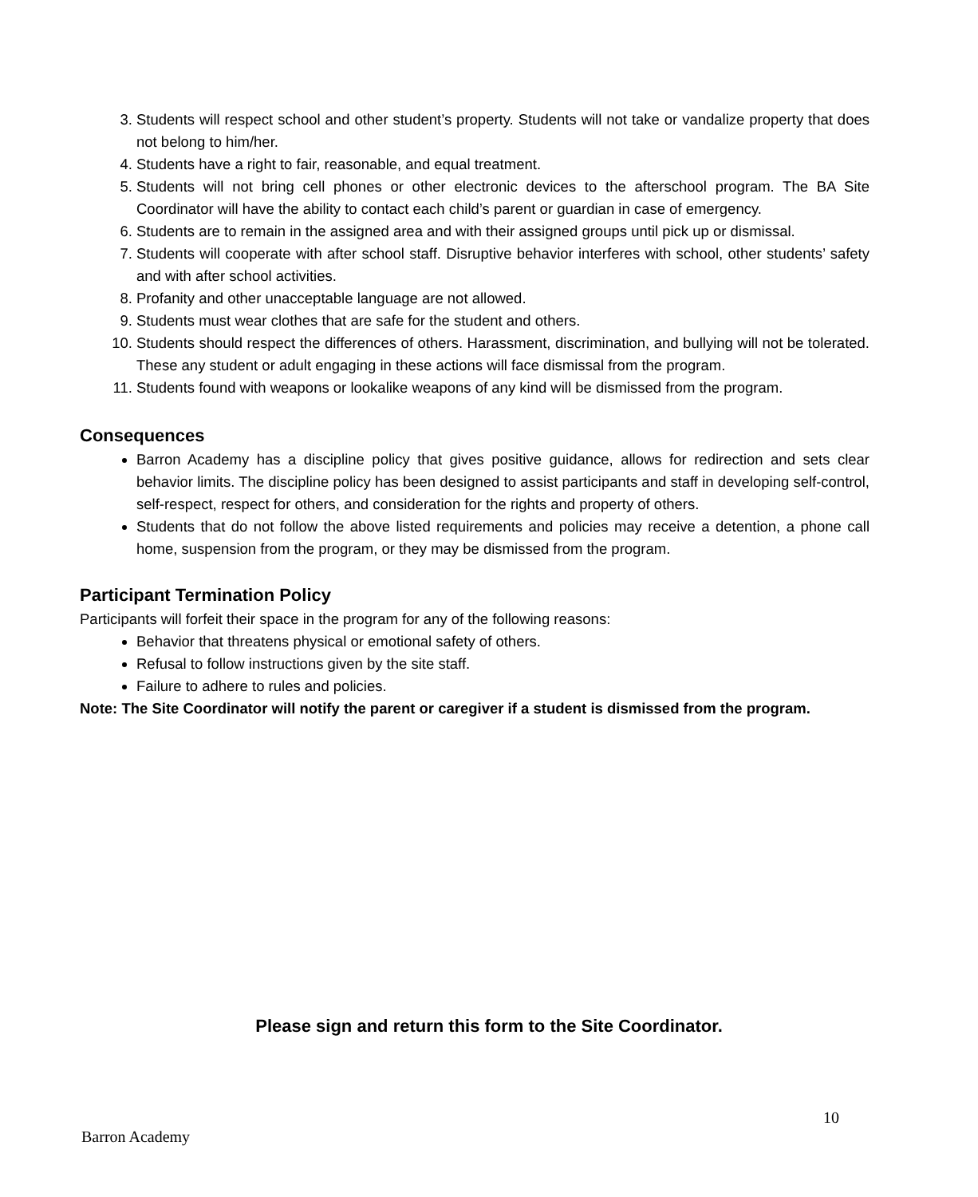3. Students will respect school and other student’s property. Students will not take or vandalize property that does not belong to him/her.
4. Students have a right to fair, reasonable, and equal treatment.
5. Students will not bring cell phones or other electronic devices to the afterschool program. The BA Site Coordinator will have the ability to contact each child’s parent or guardian in case of emergency.
6. Students are to remain in the assigned area and with their assigned groups until pick up or dismissal.
7. Students will cooperate with after school staff. Disruptive behavior interferes with school, other students’ safety and with after school activities.
8. Profanity and other unacceptable language are not allowed.
9. Students must wear clothes that are safe for the student and others.
10. Students should respect the differences of others. Harassment, discrimination, and bullying will not be tolerated. These any student or adult engaging in these actions will face dismissal from the program.
11. Students found with weapons or lookalike weapons of any kind will be dismissed from the program.
Consequences
Barron Academy has a discipline policy that gives positive guidance, allows for redirection and sets clear behavior limits. The discipline policy has been designed to assist participants and staff in developing self-control, self-respect, respect for others, and consideration for the rights and property of others.
Students that do not follow the above listed requirements and policies may receive a detention, a phone call home, suspension from the program, or they may be dismissed from the program.
Participant Termination Policy
Participants will forfeit their space in the program for any of the following reasons:
Behavior that threatens physical or emotional safety of others.
Refusal to follow instructions given by the site staff.
Failure to adhere to rules and policies.
Note: The Site Coordinator will notify the parent or caregiver if a student is dismissed from the program.
Please sign and return this form to the Site Coordinator.
10
Barron Academy